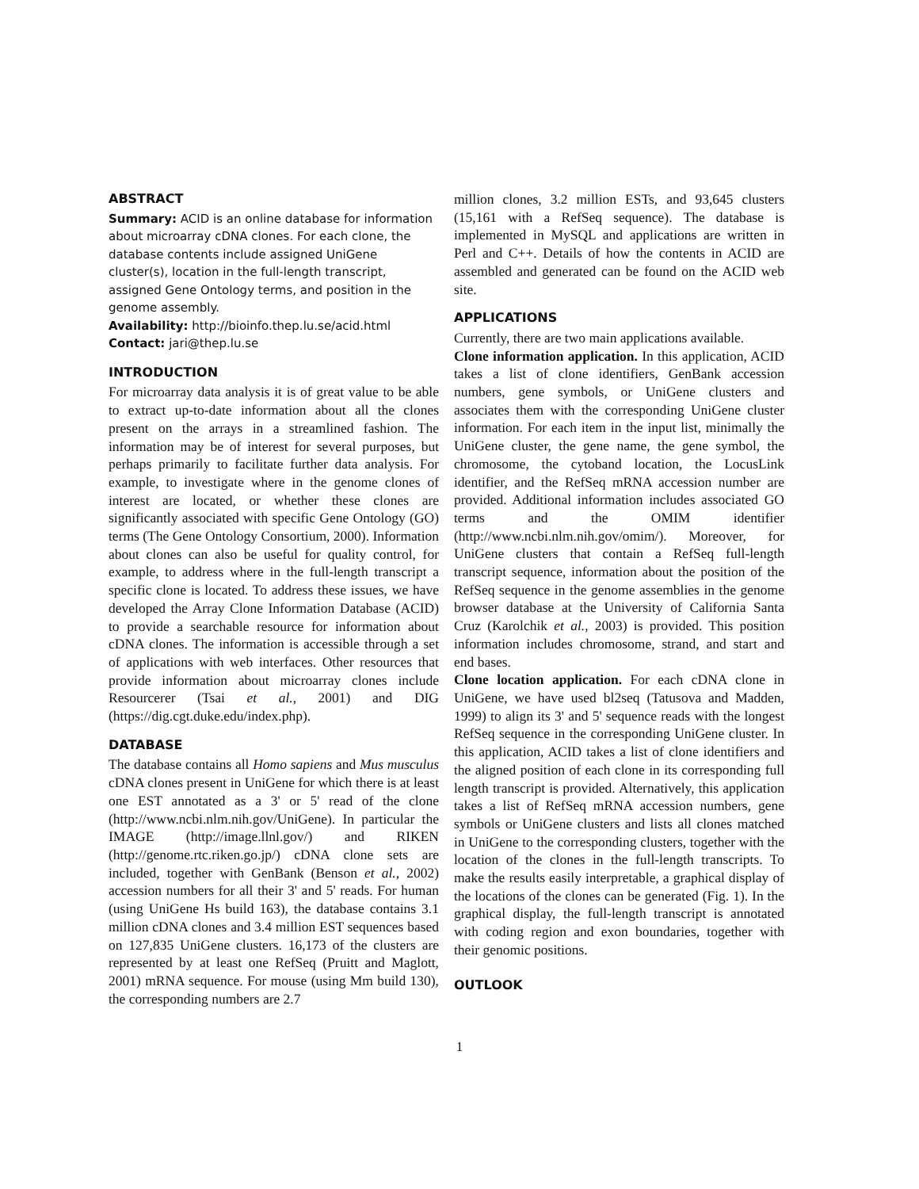ABSTRACT
Summary: ACID is an online database for information about microarray cDNA clones. For each clone, the database contents include assigned UniGene cluster(s), location in the full-length transcript, assigned Gene Ontology terms, and position in the genome assembly.
Availability: http://bioinfo.thep.lu.se/acid.html
Contact: jari@thep.lu.se
INTRODUCTION
For microarray data analysis it is of great value to be able to extract up-to-date information about all the clones present on the arrays in a streamlined fashion. The information may be of interest for several purposes, but perhaps primarily to facilitate further data analysis. For example, to investigate where in the genome clones of interest are located, or whether these clones are significantly associated with specific Gene Ontology (GO) terms (The Gene Ontology Consortium, 2000). Information about clones can also be useful for quality control, for example, to address where in the full-length transcript a specific clone is located. To address these issues, we have developed the Array Clone Information Database (ACID) to provide a searchable resource for information about cDNA clones. The information is accessible through a set of applications with web interfaces. Other resources that provide information about microarray clones include Resourcerer (Tsai et al., 2001) and DIG (https://dig.cgt.duke.edu/index.php).
DATABASE
The database contains all Homo sapiens and Mus musculus cDNA clones present in UniGene for which there is at least one EST annotated as a 3' or 5' read of the clone (http://www.ncbi.nlm.nih.gov/UniGene). In particular the IMAGE (http://image.llnl.gov/) and RIKEN (http://genome.rtc.riken.go.jp/) cDNA clone sets are included, together with GenBank (Benson et al., 2002) accession numbers for all their 3' and 5' reads. For human (using UniGene Hs build 163), the database contains 3.1 million cDNA clones and 3.4 million EST sequences based on 127,835 UniGene clusters. 16,173 of the clusters are represented by at least one RefSeq (Pruitt and Maglott, 2001) mRNA sequence. For mouse (using Mm build 130), the corresponding numbers are 2.7
million clones, 3.2 million ESTs, and 93,645 clusters (15,161 with a RefSeq sequence). The database is implemented in MySQL and applications are written in Perl and C++. Details of how the contents in ACID are assembled and generated can be found on the ACID web site.
APPLICATIONS
Currently, there are two main applications available.
Clone information application. In this application, ACID takes a list of clone identifiers, GenBank accession numbers, gene symbols, or UniGene clusters and associates them with the corresponding UniGene cluster information. For each item in the input list, minimally the UniGene cluster, the gene name, the gene symbol, the chromosome, the cytoband location, the LocusLink identifier, and the RefSeq mRNA accession number are provided. Additional information includes associated GO terms and the OMIM identifier (http://www.ncbi.nlm.nih.gov/omim/). Moreover, for UniGene clusters that contain a RefSeq full-length transcript sequence, information about the position of the RefSeq sequence in the genome assemblies in the genome browser database at the University of California Santa Cruz (Karolchik et al., 2003) is provided. This position information includes chromosome, strand, and start and end bases.
Clone location application. For each cDNA clone in UniGene, we have used bl2seq (Tatusova and Madden, 1999) to align its 3' and 5' sequence reads with the longest RefSeq sequence in the corresponding UniGene cluster. In this application, ACID takes a list of clone identifiers and the aligned position of each clone in its corresponding full length transcript is provided. Alternatively, this application takes a list of RefSeq mRNA accession numbers, gene symbols or UniGene clusters and lists all clones matched in UniGene to the corresponding clusters, together with the location of the clones in the full-length transcripts. To make the results easily interpretable, a graphical display of the locations of the clones can be generated (Fig. 1). In the graphical display, the full-length transcript is annotated with coding region and exon boundaries, together with their genomic positions.
OUTLOOK
1